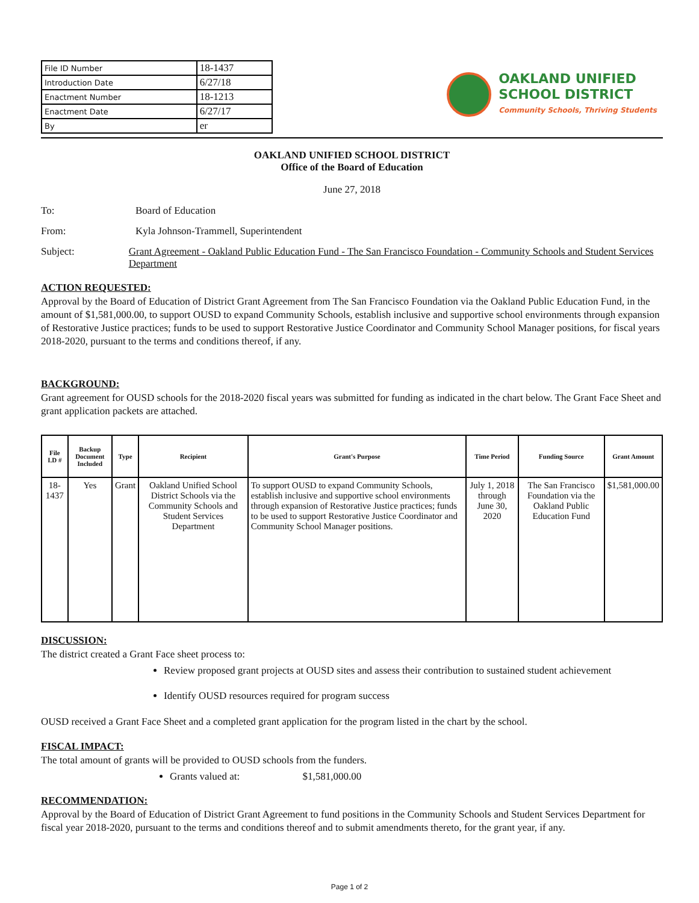| File ID Number | 18-1437 |
| Introduction Date | 6/27/18 |
| Enactment Number | 18-1213 |
| Enactment Date | 6/27/17 |
| By | er |
OAKLAND UNIFIED
SCHOOL DISTRICT
Community Schools, Thriving Students
OAKLAND UNIFIED SCHOOL DISTRICT
Office of the Board of Education
June 27, 2018
To: Board of Education
From: Kyla Johnson-Trammell, Superintendent
Subject: Grant Agreement - Oakland Public Education Fund - The San Francisco Foundation - Community Schools and Student Services Department
ACTION REQUESTED:
Approval by the Board of Education of District Grant Agreement from The San Francisco Foundation via the Oakland Public Education Fund, in the amount of $1,581,000.00, to support OUSD to expand Community Schools, establish inclusive and supportive school environments through expansion of Restorative Justice practices; funds to be used to support Restorative Justice Coordinator and Community School Manager positions, for fiscal years 2018-2020, pursuant to the terms and conditions thereof, if any.
BACKGROUND:
Grant agreement for OUSD schools for the 2018-2020 fiscal years was submitted for funding as indicated in the chart below. The Grant Face Sheet and grant application packets are attached.
| File I.D # | Backup Document Included | Type | Recipient | Grant's Purpose | Time Period | Funding Source | Grant Amount |
| --- | --- | --- | --- | --- | --- | --- | --- |
| 18-1437 | Yes | Grant | Oakland Unified School District Schools via the Community Schools and Student Services Department | To support OUSD to expand Community Schools, establish inclusive and supportive school environments through expansion of Restorative Justice practices; funds to be used to support Restorative Justice Coordinator and Community School Manager positions. | July 1, 2018 through June 30, 2020 | The San Francisco Foundation via the Oakland Public Education Fund | $1,581,000.00 |
DISCUSSION:
The district created a Grant Face sheet process to:
Review proposed grant projects at OUSD sites and assess their contribution to sustained student achievement
Identify OUSD resources required for program success
OUSD received a Grant Face Sheet and a completed grant application for the program listed in the chart by the school.
FISCAL IMPACT:
The total amount of grants will be provided to OUSD schools from the funders.
Grants valued at: $1,581,000.00
RECOMMENDATION:
Approval by the Board of Education of District Grant Agreement to fund positions in the Community Schools and Student Services Department for fiscal year 2018-2020, pursuant to the terms and conditions thereof and to submit amendments thereto, for the grant year, if any.
Page 1 of 2